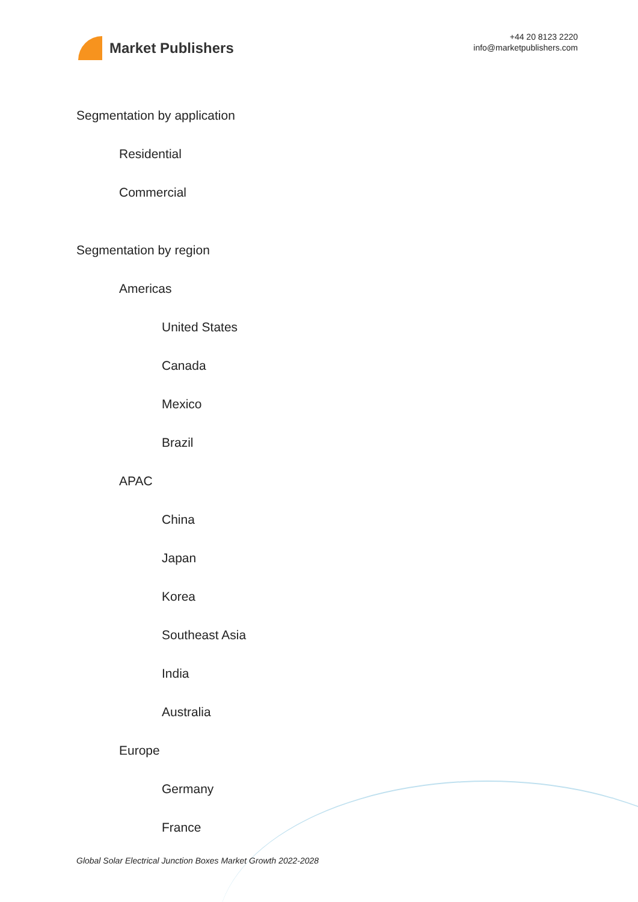Market Publishers
+44 20 8123 2220
info@marketpublishers.com
Segmentation by application
Residential
Commercial
Segmentation by region
Americas
United States
Canada
Mexico
Brazil
APAC
China
Japan
Korea
Southeast Asia
India
Australia
Europe
Germany
France
Global Solar Electrical Junction Boxes Market Growth 2022-2028